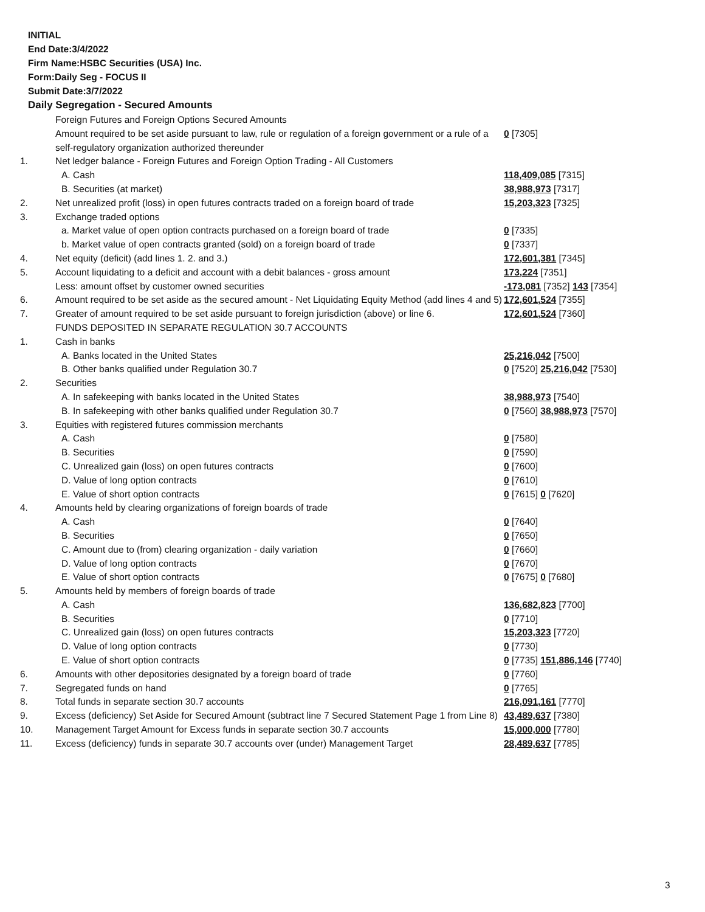INITIAL
End Date:3/4/2022
Firm Name:HSBC Securities (USA) Inc.
Form:Daily Seg - FOCUS II
Submit Date:3/7/2022
Daily Segregation - Secured Amounts
| | Foreign Futures and Foreign Options Secured Amounts | |
| | Amount required to be set aside pursuant to law, rule or regulation of a foreign government or a rule of a self-regulatory organization authorized thereunder | 0 [7305] |
| 1. | Net ledger balance - Foreign Futures and Foreign Option Trading - All Customers | |
| | A. Cash | 118,409,085 [7315] |
| | B. Securities (at market) | 38,988,973 [7317] |
| 2. | Net unrealized profit (loss) in open futures contracts traded on a foreign board of trade | 15,203,323 [7325] |
| 3. | Exchange traded options | |
| | a. Market value of open option contracts purchased on a foreign board of trade | 0 [7335] |
| | b. Market value of open contracts granted (sold) on a foreign board of trade | 0 [7337] |
| 4. | Net equity (deficit) (add lines 1. 2. and 3.) | 172,601,381 [7345] |
| 5. | Account liquidating to a deficit and account with a debit balances - gross amount | 173,224 [7351] |
| | Less: amount offset by customer owned securities | -173,081 [7352] 143 [7354] |
| 6. | Amount required to be set aside as the secured amount - Net Liquidating Equity Method (add lines 4 and 5) | 172,601,524 [7355] |
| 7. | Greater of amount required to be set aside pursuant to foreign jurisdiction (above) or line 6. | 172,601,524 [7360] |
| | FUNDS DEPOSITED IN SEPARATE REGULATION 30.7 ACCOUNTS | |
| 1. | Cash in banks | |
| | A. Banks located in the United States | 25,216,042 [7500] |
| | B. Other banks qualified under Regulation 30.7 | 0 [7520] 25,216,042 [7530] |
| 2. | Securities | |
| | A. In safekeeping with banks located in the United States | 38,988,973 [7540] |
| | B. In safekeeping with other banks qualified under Regulation 30.7 | 0 [7560] 38,988,973 [7570] |
| 3. | Equities with registered futures commission merchants | |
| | A. Cash | 0 [7580] |
| | B. Securities | 0 [7590] |
| | C. Unrealized gain (loss) on open futures contracts | 0 [7600] |
| | D. Value of long option contracts | 0 [7610] |
| | E. Value of short option contracts | 0 [7615] 0 [7620] |
| 4. | Amounts held by clearing organizations of foreign boards of trade | |
| | A. Cash | 0 [7640] |
| | B. Securities | 0 [7650] |
| | C. Amount due to (from) clearing organization - daily variation | 0 [7660] |
| | D. Value of long option contracts | 0 [7670] |
| | E. Value of short option contracts | 0 [7675] 0 [7680] |
| 5. | Amounts held by members of foreign boards of trade | |
| | A. Cash | 136,682,823 [7700] |
| | B. Securities | 0 [7710] |
| | C. Unrealized gain (loss) on open futures contracts | 15,203,323 [7720] |
| | D. Value of long option contracts | 0 [7730] |
| | E. Value of short option contracts | 0 [7735] 151,886,146 [7740] |
| 6. | Amounts with other depositories designated by a foreign board of trade | 0 [7760] |
| 7. | Segregated funds on hand | 0 [7765] |
| 8. | Total funds in separate section 30.7 accounts | 216,091,161 [7770] |
| 9. | Excess (deficiency) Set Aside for Secured Amount (subtract line 7 Secured Statement Page 1 from Line 8) | 43,489,637 [7380] |
| 10. | Management Target Amount for Excess funds in separate section 30.7 accounts | 15,000,000 [7780] |
| 11. | Excess (deficiency) funds in separate 30.7 accounts over (under) Management Target | 28,489,637 [7785] |
3